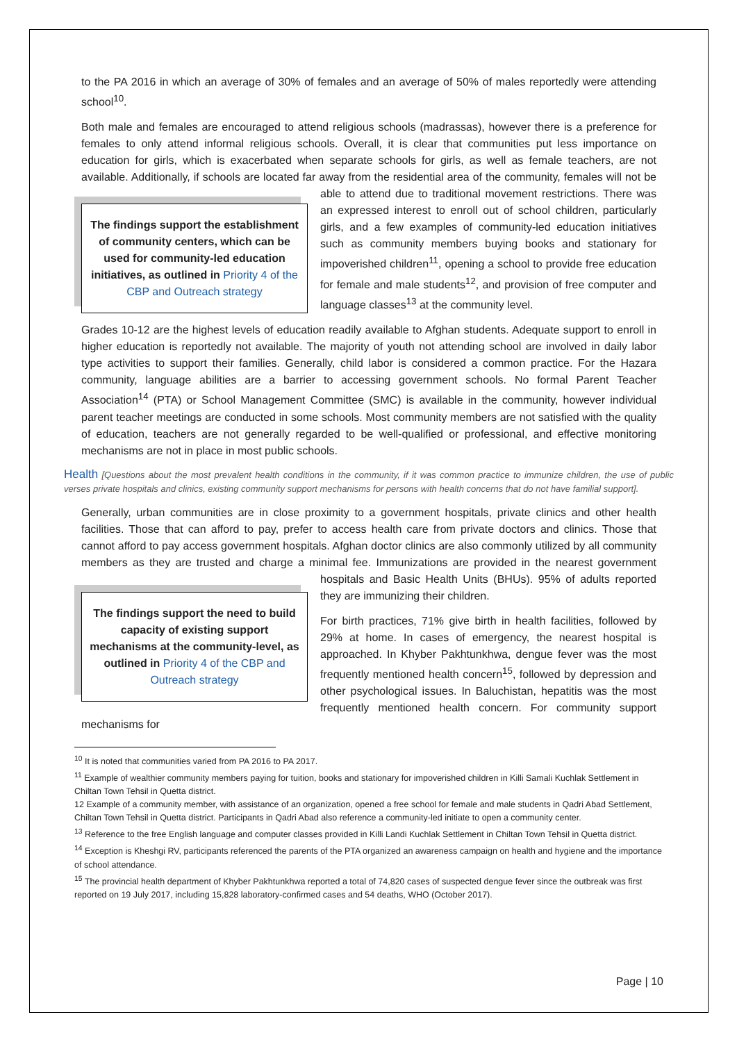to the PA 2016 in which an average of 30% of females and an average of 50% of males reportedly were attending school<sup>10</sup>.
Both male and females are encouraged to attend religious schools (madrassas), however there is a preference for females to only attend informal religious schools. Overall, it is clear that communities put less importance on education for girls, which is exacerbated when separate schools for girls, as well as female teachers, are not available. Additionally, if schools are located far away from the residential area The findings support the establishment of community centers, which can be used for community-led education initiatives, as outlined in Priority 4 of the CBP and Outreach strategy of the community, females will not be able to attend due to traditional movement restrictions. There was an expressed interest to enroll out of school children, particularly girls, and a few examples of community-led education initiatives such as community members buying books and stationary for impoverished children<sup>11</sup>, opening a school to provide free education for female and male students<sup>12</sup>, and provision of free computer and language classes<sup>13</sup> at the community level.
Grades 10-12 are the highest levels of education readily available to Afghan students. Adequate support to enroll in higher education is reportedly not available. The majority of youth not attending school are involved in daily labor type activities to support their families. Generally, child labor is considered a common practice. For the Hazara community, language abilities are a barrier to accessing government schools. No formal Parent Teacher Association<sup>14</sup> (PTA) or School Management Committee (SMC) is available in the community, however individual parent teacher meetings are conducted in some schools. Most community members are not satisfied with the quality of education, teachers are not generally regarded to be well-qualified or professional, and effective monitoring mechanisms are not in place in most public schools.
Health [Questions about the most prevalent health conditions in the community, if it was common practice to immunize children, the use of public verses private hospitals and clinics, existing community support mechanisms for persons with health concerns that do not have familial support].
Generally, urban communities are in close proximity to a government hospitals, private clinics and other health facilities. Those that can afford to pay, prefer to access health care from private doctors and clinics. Those that cannot afford to pay access government hospitals. Afghan doctor clinics are also commonly utilized by all community members as they are trusted and charge a minimal fee. Immunizations are provided in the nearest government hospitals and Basic Health Units (BHUs). 95% of The findings support the need to build capacity of existing support mechanisms at the community-level, as outlined in Priority 4 of the CBP and Outreach strategy adults reported they are immunizing their children.
For birth practices, 71% give birth in health facilities, followed by 29% at home. In cases of emergency, the nearest hospital is approached. In Khyber Pakhtunkhwa, dengue fever was the most frequently mentioned health concern<sup>15</sup>, followed by depression and other psychological issues. In Baluchistan, hepatitis was the most frequently mentioned health concern. For community support mechanisms for
<sup>10</sup> It is noted that communities varied from PA 2016 to PA 2017.
<sup>11</sup> Example of wealthier community members paying for tuition, books and stationary for impoverished children in Killi Samali Kuchlak Settlement in Chiltan Town Tehsil in Quetta district.
12 Example of a community member, with assistance of an organization, opened a free school for female and male students in Qadri Abad Settlement, Chiltan Town Tehsil in Quetta district. Participants in Qadri Abad also reference a community-led initiate to open a community center.
<sup>13</sup> Reference to the free English language and computer classes provided in Killi Landi Kuchlak Settlement in Chiltan Town Tehsil in Quetta district.
<sup>14</sup> Exception is Kheshgi RV, participants referenced the parents of the PTA organized an awareness campaign on health and hygiene and the importance of school attendance.
<sup>15</sup> The provincial health department of Khyber Pakhtunkhwa reported a total of 74,820 cases of suspected dengue fever since the outbreak was first reported on 19 July 2017, including 15,828 laboratory-confirmed cases and 54 deaths, WHO (October 2017).
Page | 10